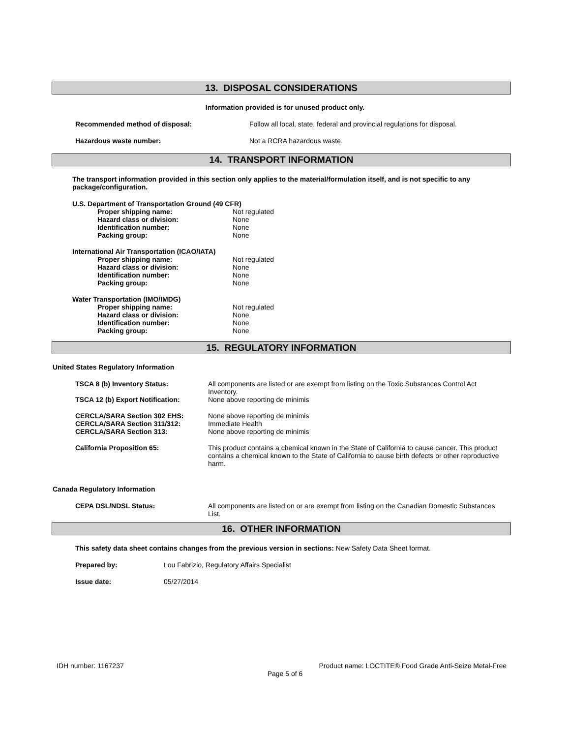13. DISPOSAL CONSIDERATIONS
Information provided is for unused product only.
Recommended method of disposal: Follow all local, state, federal and provincial regulations for disposal.
Hazardous waste number: Not a RCRA hazardous waste.
14. TRANSPORT INFORMATION
The transport information provided in this section only applies to the material/formulation itself, and is not specific to any package/configuration.
U.S. Department of Transportation Ground (49 CFR)
| Proper shipping name: | Not regulated |
| Hazard class or division: | None |
| Identification number: | None |
| Packing group: | None |
International Air Transportation (ICAO/IATA)
| Proper shipping name: | Not regulated |
| Hazard class or division: | None |
| Identification number: | None |
| Packing group: | None |
Water Transportation (IMO/IMDG)
| Proper shipping name: | Not regulated |
| Hazard class or division: | None |
| Identification number: | None |
| Packing group: | None |
15. REGULATORY INFORMATION
United States Regulatory Information
| TSCA 8 (b) Inventory Status: | All components are listed or are exempt from listing on the Toxic Substances Control Act Inventory. |
| TSCA 12 (b) Export Notification: | None above reporting de minimis |
| CERCLA/SARA Section 302 EHS: | None above reporting de minimis |
| CERCLA/SARA Section 311/312: | Immediate Health |
| CERCLA/SARA Section 313: | None above reporting de minimis |
| California Proposition 65: | This product contains a chemical known in the State of California to cause cancer. This product contains a chemical known to the State of California to cause birth defects or other reproductive harm. |
Canada Regulatory Information
| CEPA DSL/NDSL Status: | All components are listed on or are exempt from listing on the Canadian Domestic Substances List. |
16. OTHER INFORMATION
This safety data sheet contains changes from the previous version in sections: New Safety Data Sheet format.
Prepared by: Lou Fabrizio, Regulatory Affairs Specialist
Issue date: 05/27/2014
IDH number: 1167237 Product name: LOCTITE® Food Grade Anti-Seize Metal-Free
Page 5 of 6